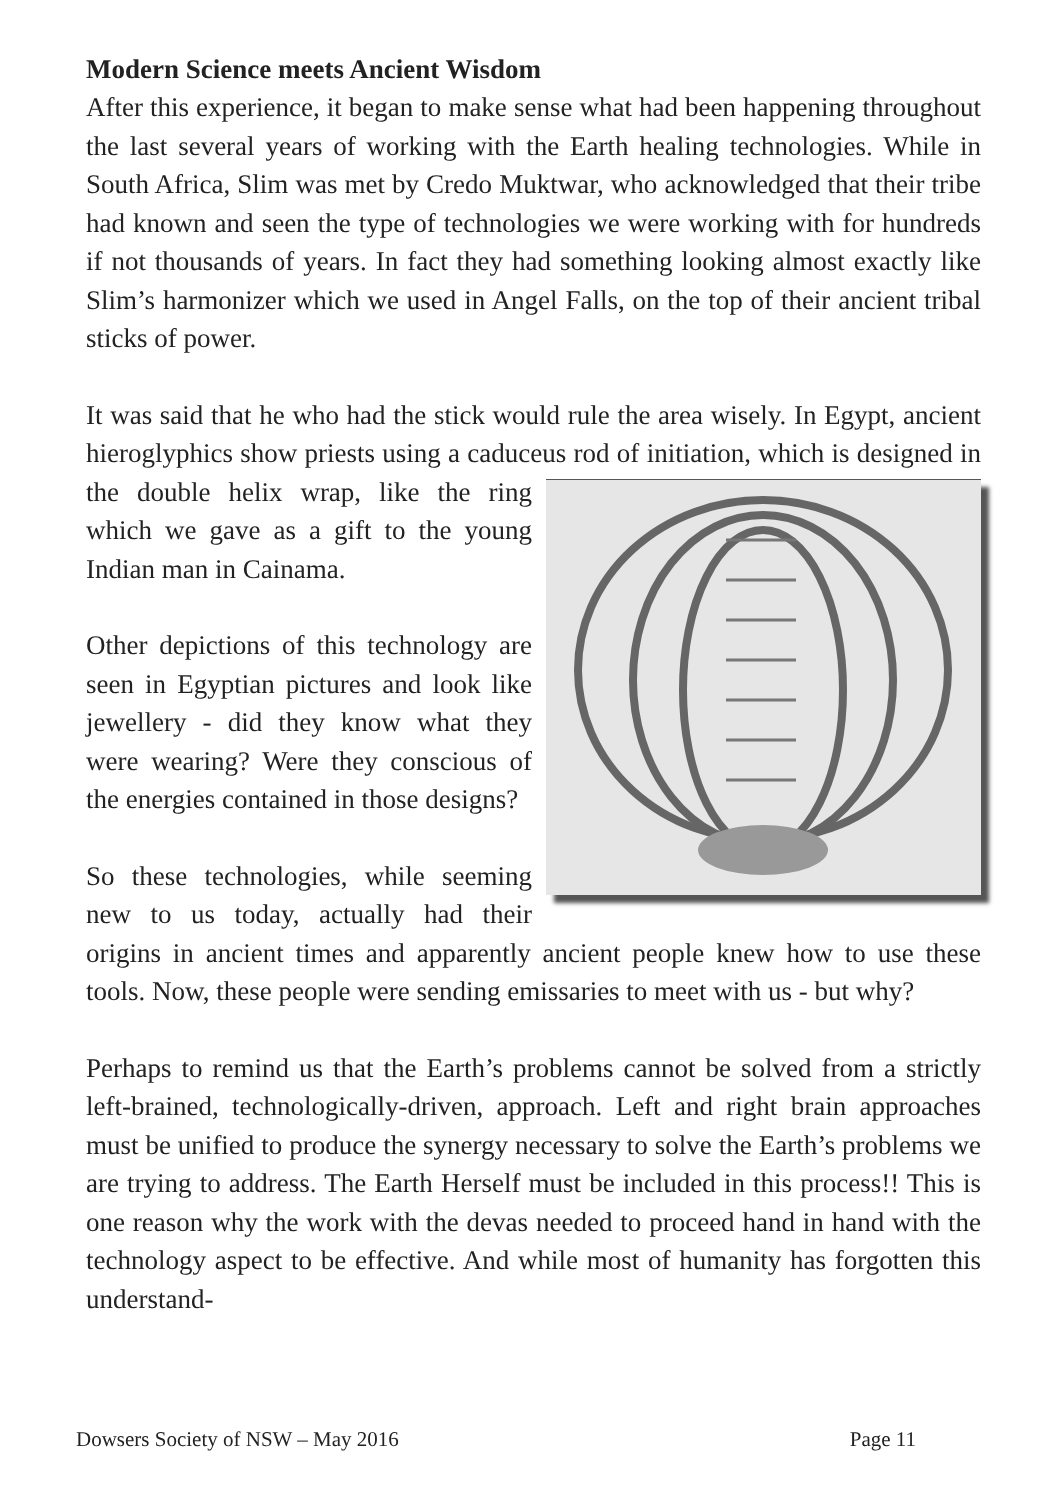Modern Science meets Ancient Wisdom
After this experience, it began to make sense what had been happening throughout the last several years of working with the Earth healing technologies. While in South Africa, Slim was met by Credo Muktwar, who acknowledged that their tribe had known and seen the type of technologies we were working with for hundreds if not thousands of years. In fact they had something looking almost exactly like Slim’s harmonizer which we used in Angel Falls, on the top of their ancient tribal sticks of power.
It was said that he who had the stick would rule the area wisely. In Egypt, ancient hieroglyphics show priests using a caduceus rod of initiation, which is designed in the double helix wrap, like the ring which we gave as a gift to the young Indian man in Cainama.
Other depictions of this technology are seen in Egyptian pictures and look like jewellery - did they know what they were wearing? Were they conscious of the energies contained in those designs?
So these technologies, while seeming new to us today, actually had their origins in ancient times and apparently ancient people knew how to use these tools. Now, these people were sending emissaries to meet with us - but why?
Perhaps to remind us that the Earth’s problems cannot be solved from a strictly left-brained, technologically-driven, approach. Left and right brain approaches must be unified to produce the synergy necessary to solve the Earth’s problems we are trying to address. The Earth Herself must be included in this process!! This is one reason why the work with the devas needed to proceed hand in hand with the technology aspect to be effective. And while most of humanity has forgotten this understand-
Dowsers Society of NSW – May 2016 Page 11